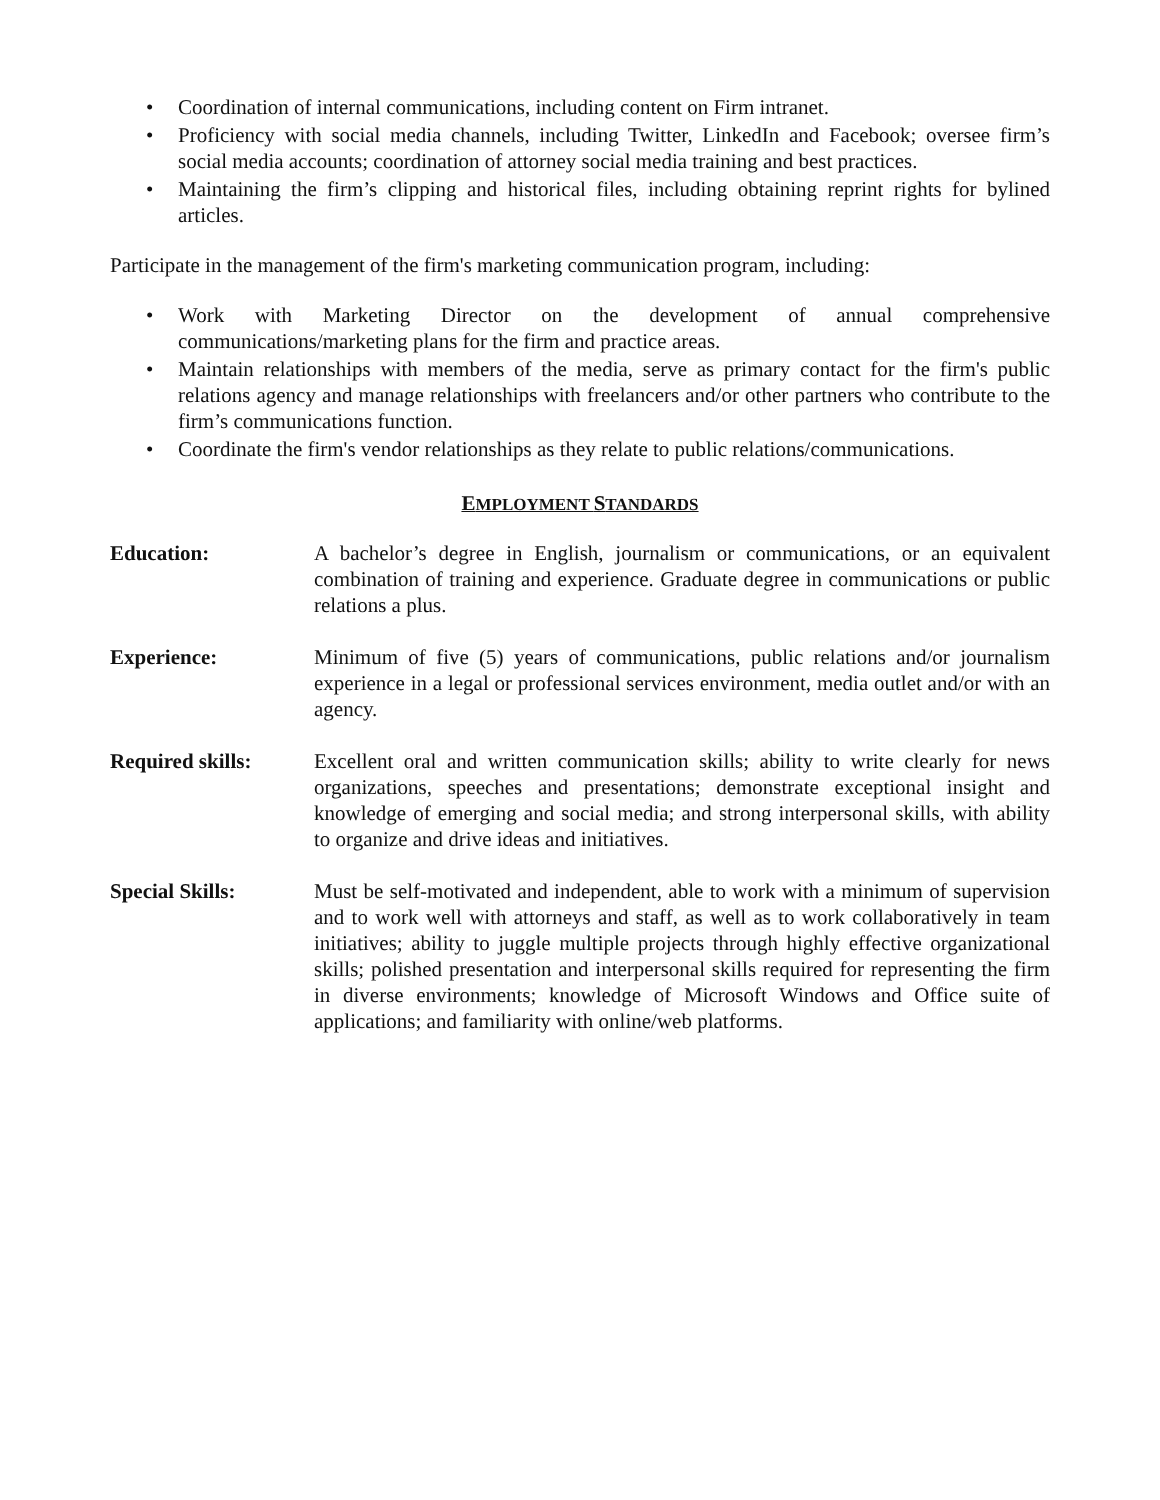• Coordination of internal communications, including content on Firm intranet.
• Proficiency with social media channels, including Twitter, LinkedIn and Facebook; oversee firm’s social media accounts; coordination of attorney social media training and best practices.
• Maintaining the firm’s clipping and historical files, including obtaining reprint rights for bylined articles.
Participate in the management of the firm's marketing communication program, including:
• Work with Marketing Director on the development of annual comprehensive communications/marketing plans for the firm and practice areas.
• Maintain relationships with members of the media, serve as primary contact for the firm's public relations agency and manage relationships with freelancers and/or other partners who contribute to the firm’s communications function.
• Coordinate the firm's vendor relationships as they relate to public relations/communications.
EMPLOYMENT STANDARDS
Education: A bachelor’s degree in English, journalism or communications, or an equivalent combination of training and experience. Graduate degree in communications or public relations a plus.
Experience: Minimum of five (5) years of communications, public relations and/or journalism experience in a legal or professional services environment, media outlet and/or with an agency.
Required skills: Excellent oral and written communication skills; ability to write clearly for news organizations, speeches and presentations; demonstrate exceptional insight and knowledge of emerging and social media; and strong interpersonal skills, with ability to organize and drive ideas and initiatives.
Special Skills: Must be self-motivated and independent, able to work with a minimum of supervision and to work well with attorneys and staff, as well as to work collaboratively in team initiatives; ability to juggle multiple projects through highly effective organizational skills; polished presentation and interpersonal skills required for representing the firm in diverse environments; knowledge of Microsoft Windows and Office suite of applications; and familiarity with online/web platforms.